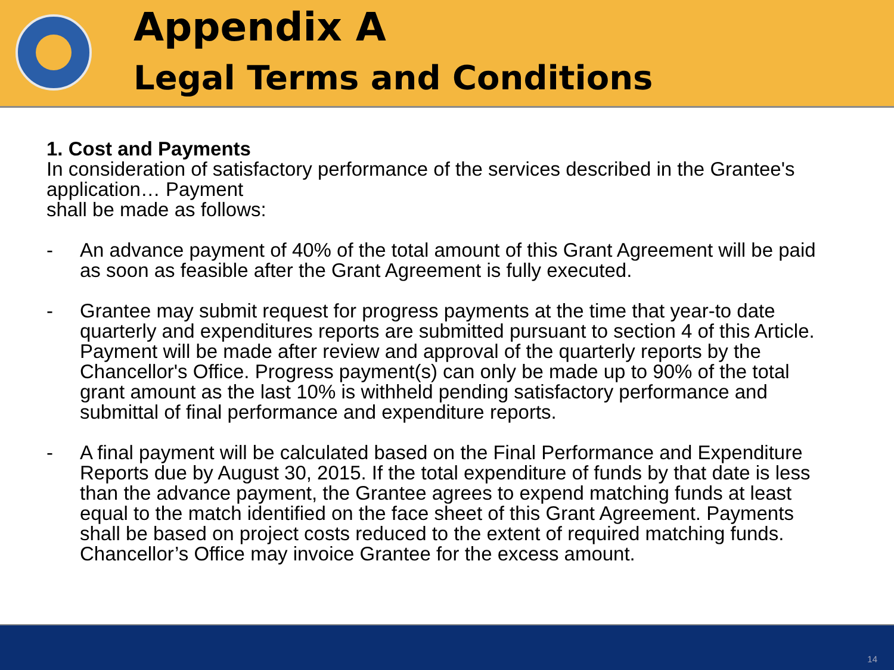Appendix A
Legal Terms and Conditions
1. Cost and Payments
In consideration of satisfactory performance of the services described in the Grantee's application… Payment
shall be made as follows:
- An advance payment of 40% of the total amount of this Grant Agreement will be paid as soon as feasible after the Grant Agreement is fully executed.
- Grantee may submit request for progress payments at the time that year-to date quarterly and expenditures reports are submitted pursuant to section 4 of this Article. Payment will be made after review and approval of the quarterly reports by the Chancellor's Office. Progress payment(s) can only be made up to 90% of the total grant amount as the last 10% is withheld pending satisfactory performance and submittal of final performance and expenditure reports.
- A final payment will be calculated based on the Final Performance and Expenditure Reports due by August 30, 2015. If the total expenditure of funds by that date is less than the advance payment, the Grantee agrees to expend matching funds at least equal to the match identified on the face sheet of this Grant Agreement. Payments shall be based on project costs reduced to the extent of required matching funds. Chancellor’s Office may invoice Grantee for the excess amount.
14